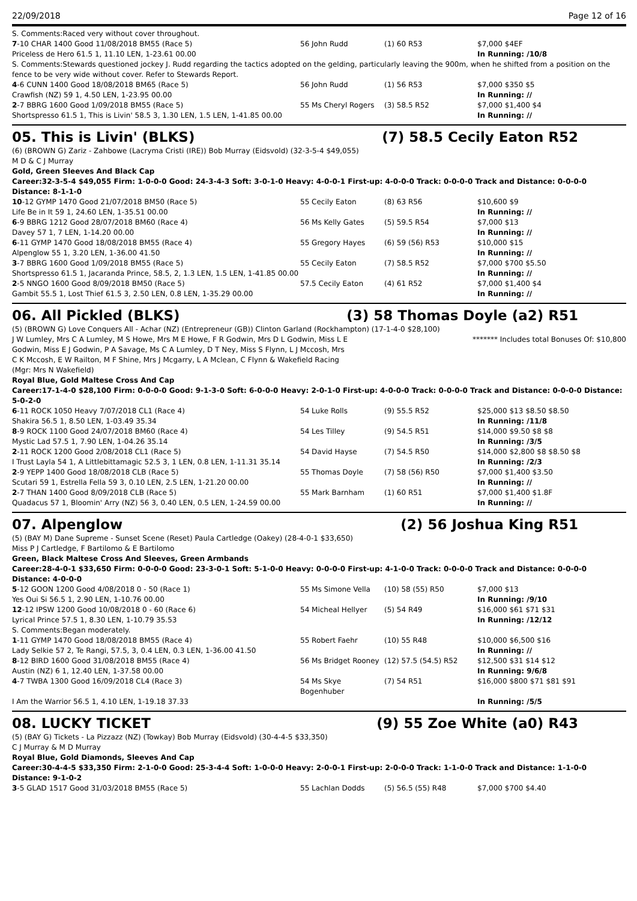22/09/2018 Page 12 of 16
| S. Comments:Raced very without cover throughout. | | | |
| 7 -10 CHAR 1400 Good 11/08/2018 BM55 (Race 5) | 56 John Rudd | (1) 60 R53 | $7,000 $4EF |
| Priceless de Hero 61.5 1, 11.10 LEN, 1-23.61 00.00 | | | In Running: /10/8 |
| S. Comments:Stewards questioned jockey J. Rudd regarding the tactics adopted on the gelding, particularly leaving the 900m, when he shifted from a position on the fence to be very wide without cover. Refer to Stewards Report. | | | |
| 4 -6 CUNN 1400 Good 18/08/2018 BM65 (Race 5) | 56 John Rudd | (1) 56 R53 | $7,000 $350 $5 |
| Crawfish (NZ) 59 1, 4.50 LEN, 1-23.95 00.00 | | | In Running: // |
| 2 -7 BBRG 1600 Good 1/09/2018 BM55 (Race 5) | 55 Ms Cheryl Rogers | (3) 58.5 R52 | $7,000 $1,400 $4 |
| Shortspresso 61.5 1, This is Livin' 58.5 3, 1.30 LEN, 1.5 LEN, 1-41.85 00.00 | | | In Running: // |
05. This is Livin' (BLKS) (7) 58.5 Cecily Eaton R52
(6) (BROWN G) Zariz - Zahbowe (Lacryma Cristi (IRE)) Bob Murray (Eidsvold) (32-3-5-4 $49,055)
M D & C J Murray
Gold, Green Sleeves And Black Cap
Career:32-3-5-4 $49,055 Firm: 1-0-0-0 Good: 24-3-4-3 Soft: 3-0-1-0 Heavy: 4-0-0-1 First-up: 4-0-0-0 Track: 0-0-0-0 Track and Distance: 0-0-0-0 Distance: 8-1-1-0
| 10 -12 GYMP 1470 Good 21/07/2018 BM50 (Race 5) | 55 Cecily Eaton | (8) 63 R56 | $10,600 $9 |
| Life Be in It 59 1, 24.60 LEN, 1-35.51 00.00 | | | In Running: // |
| 6 -9 BBRG 1212 Good 28/07/2018 BM60 (Race 4) | 56 Ms Kelly Gates | (5) 59.5 R54 | $7,000 $13 |
| Davey 57 1, 7 LEN, 1-14.20 00.00 | | | In Running: // |
| 6 -11 GYMP 1470 Good 18/08/2018 BM55 (Race 4) | 55 Gregory Hayes | (6) 59 (56) R53 | $10,000 $15 |
| Alpenglow 55 1, 3.20 LEN, 1-36.00 41.50 | | | In Running: // |
| 3 -7 BBRG 1600 Good 1/09/2018 BM55 (Race 5) | 55 Cecily Eaton | (7) 58.5 R52 | $7,000 $700 $5.50 |
| Shortspresso 61.5 1, Jacaranda Prince, 58.5, 2, 1.3 LEN, 1.5 LEN, 1-41.85 00.00 | | | In Running: // |
| 2 -5 NNGO 1600 Good 8/09/2018 BM50 (Race 5) | 57.5 Cecily Eaton | (4) 61 R52 | $7,000 $1,400 $4 |
| Gambit 55.5 1, Lost Thief 61.5 3, 2.50 LEN, 0.8 LEN, 1-35.29 00.00 | | | In Running: // |
06. All Pickled (BLKS) (3) 58 Thomas Doyle (a2) R51
(5) (BROWN G) Love Conquers All - Achar (NZ) (Entrepreneur (GB)) Clinton Garland (Rockhampton) (17-1-4-0 $28,100)
J W Lumley, Mrs C A Lumley, M S Howe, Mrs M E Howe, F R Godwin, Mrs D L Godwin, Miss L E Godwin, Miss E J Godwin, P A Savage, Ms C A Lumley, D T Ney, Miss S Flynn, L J Mccosh, Mrs C K Mccosh, E W Railton, M F Shine, Mrs J Mcgarry, L A Mclean, C Flynn & Wakefield Racing (Mgr: Mrs N Wakefield)
******* Includes total Bonuses Of: $10,800
Royal Blue, Gold Maltese Cross And Cap
Career:17-1-4-0 $28,100 Firm: 0-0-0-0 Good: 9-1-3-0 Soft: 6-0-0-0 Heavy: 2-0-1-0 First-up: 4-0-0-0 Track: 0-0-0-0 Track and Distance: 0-0-0-0 Distance: 5-0-2-0
| 6 -11 ROCK 1050 Heavy 7/07/2018 CL1 (Race 4) | 54 Luke Rolls | (9) 55.5 R52 | $25,000 $13 $8.50 $8.50 |
| Shakira 56.5 1, 8.50 LEN, 1-03.49 35.34 | | | In Running: /11/8 |
| 8 -9 ROCK 1100 Good 24/07/2018 BM60 (Race 4) | 54 Les Tilley | (9) 54.5 R51 | $14,000 $9.50 $8 $8 |
| Mystic Lad 57.5 1, 7.90 LEN, 1-04.26 35.14 | | | In Running: /3/5 |
| 2 -11 ROCK 1200 Good 2/08/2018 CL1 (Race 5) | 54 David Hayse | (7) 54.5 R50 | $14,000 $2,800 $8 $8.50 $8 |
| I Trust Layla 54 1, A Littlebittamagic 52.5 3, 1 LEN, 0.8 LEN, 1-11.31 35.14 | | | In Running: /2/3 |
| 2 -9 YEPP 1400 Good 18/08/2018 CLB (Race 5) | 55 Thomas Doyle | (7) 58 (56) R50 | $7,000 $1,400 $3.50 |
| Scutari 59 1, Estrella Fella 59 3, 0.10 LEN, 2.5 LEN, 1-21.20 00.00 | | | In Running: // |
| 2 -7 THAN 1400 Good 8/09/2018 CLB (Race 5) | 55 Mark Barnham | (1) 60 R51 | $7,000 $1,400 $1.8F |
| Quadacus 57 1, Bloomin' Arry (NZ) 56 3, 0.40 LEN, 0.5 LEN, 1-24.59 00.00 | | | In Running: // |
07. Alpenglow (2) 56 Joshua King R51
(5) (BAY M) Dane Supreme - Sunset Scene (Reset) Paula Cartledge (Oakey) (28-4-0-1 $33,650)
Miss P J Cartledge, F Bartilomo & E Bartilomo
Green, Black Maltese Cross And Sleeves, Green Armbands
Career:28-4-0-1 $33,650 Firm: 0-0-0-0 Good: 23-3-0-1 Soft: 5-1-0-0 Heavy: 0-0-0-0 First-up: 4-1-0-0 Track: 0-0-0-0 Track and Distance: 0-0-0-0 Distance: 4-0-0-0
| 5 -12 GOON 1200 Good 4/08/2018 0 - 50 (Race 1) | 55 Ms Simone Vella | (10) 58 (55) R50 | $7,000 $13 |
| Yes Oui Si 56.5 1, 2.90 LEN, 1-10.76 00.00 | | | In Running: /9/10 |
| 12 -12 IPSW 1200 Good 10/08/2018 0 - 60 (Race 6) | 54 Micheal Hellyer | (5) 54 R49 | $16,000 $61 $71 $31 |
| Lyrical Prince 57.5 1, 8.30 LEN, 1-10.79 35.53 | | | In Running: /12/12 |
| S. Comments:Began moderately. | | | |
| 1 -11 GYMP 1470 Good 18/08/2018 BM55 (Race 4) | 55 Robert Faehr | (10) 55 R48 | $10,000 $6,500 $16 |
| Lady Selkie 57 2, Te Rangi, 57.5, 3, 0.4 LEN, 0.3 LEN, 1-36.00 41.50 | | | In Running: // |
| 8 -12 BIRD 1600 Good 31/08/2018 BM55 (Race 4) | 56 Ms Bridget Rooney | (12) 57.5 (54.5) R52 | $12,500 $31 $14 $12 |
| Austin (NZ) 6 1, 12.40 LEN, 1-37.58 00.00 | | | In Running: 9/6/8 |
| 4 -7 TWBA 1300 Good 16/09/2018 CL4 (Race 3) | 54 Ms Skye Bogenhuber | (7) 54 R51 | $16,000 $800 $71 $81 $91 |
| I Am the Warrior 56.5 1, 4.10 LEN, 1-19.18 37.33 | | | In Running: /5/5 |
08. LUCKY TICKET (9) 55 Zoe White (a0) R43
(5) (BAY G) Tickets - La Pizzazz (NZ) (Towkay) Bob Murray (Eidsvold) (30-4-4-5 $33,350)
C J Murray & M D Murray
Royal Blue, Gold Diamonds, Sleeves And Cap
Career:30-4-4-5 $33,350 Firm: 2-1-0-0 Good: 25-3-4-4 Soft: 1-0-0-0 Heavy: 2-0-0-1 First-up: 2-0-0-0 Track: 1-1-0-0 Track and Distance: 1-1-0-0 Distance: 9-1-0-2
| 3 -5 GLAD 1517 Good 31/03/2018 BM55 (Race 5) | 55 Lachlan Dodds | (5) 56.5 (55) R48 | $7,000 $700 $4.40 |